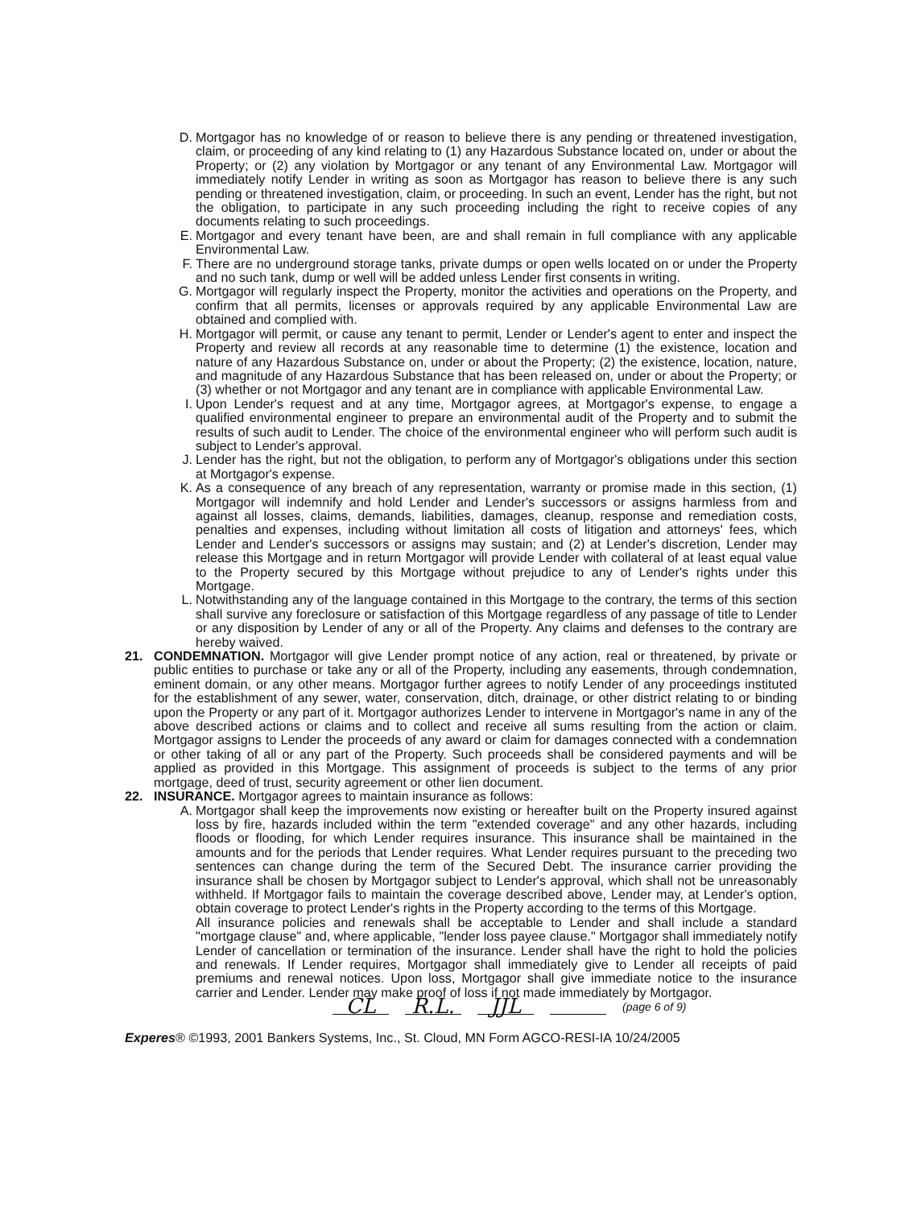D. Mortgagor has no knowledge of or reason to believe there is any pending or threatened investigation, claim, or proceeding of any kind relating to (1) any Hazardous Substance located on, under or about the Property; or (2) any violation by Mortgagor or any tenant of any Environmental Law. Mortgagor will immediately notify Lender in writing as soon as Mortgagor has reason to believe there is any such pending or threatened investigation, claim, or proceeding. In such an event, Lender has the right, but not the obligation, to participate in any such proceeding including the right to receive copies of any documents relating to such proceedings.
E. Mortgagor and every tenant have been, are and shall remain in full compliance with any applicable Environmental Law.
F. There are no underground storage tanks, private dumps or open wells located on or under the Property and no such tank, dump or well will be added unless Lender first consents in writing.
G. Mortgagor will regularly inspect the Property, monitor the activities and operations on the Property, and confirm that all permits, licenses or approvals required by any applicable Environmental Law are obtained and complied with.
H. Mortgagor will permit, or cause any tenant to permit, Lender or Lender's agent to enter and inspect the Property and review all records at any reasonable time to determine (1) the existence, location and nature of any Hazardous Substance on, under or about the Property; (2) the existence, location, nature, and magnitude of any Hazardous Substance that has been released on, under or about the Property; or (3) whether or not Mortgagor and any tenant are in compliance with applicable Environmental Law.
I. Upon Lender's request and at any time, Mortgagor agrees, at Mortgagor's expense, to engage a qualified environmental engineer to prepare an environmental audit of the Property and to submit the results of such audit to Lender. The choice of the environmental engineer who will perform such audit is subject to Lender's approval.
J. Lender has the right, but not the obligation, to perform any of Mortgagor's obligations under this section at Mortgagor's expense.
K. As a consequence of any breach of any representation, warranty or promise made in this section, (1) Mortgagor will indemnify and hold Lender and Lender's successors or assigns harmless from and against all losses, claims, demands, liabilities, damages, cleanup, response and remediation costs, penalties and expenses, including without limitation all costs of litigation and attorneys' fees, which Lender and Lender's successors or assigns may sustain; and (2) at Lender's discretion, Lender may release this Mortgage and in return Mortgagor will provide Lender with collateral of at least equal value to the Property secured by this Mortgage without prejudice to any of Lender's rights under this Mortgage.
L. Notwithstanding any of the language contained in this Mortgage to the contrary, the terms of this section shall survive any foreclosure or satisfaction of this Mortgage regardless of any passage of title to Lender or any disposition by Lender of any or all of the Property. Any claims and defenses to the contrary are hereby waived.
21. CONDEMNATION. Mortgagor will give Lender prompt notice of any action, real or threatened, by private or public entities to purchase or take any or all of the Property, including any easements, through condemnation, eminent domain, or any other means. Mortgagor further agrees to notify Lender of any proceedings instituted for the establishment of any sewer, water, conservation, ditch, drainage, or other district relating to or binding upon the Property or any part of it. Mortgagor authorizes Lender to intervene in Mortgagor's name in any of the above described actions or claims and to collect and receive all sums resulting from the action or claim. Mortgagor assigns to Lender the proceeds of any award or claim for damages connected with a condemnation or other taking of all or any part of the Property. Such proceeds shall be considered payments and will be applied as provided in this Mortgage. This assignment of proceeds is subject to the terms of any prior mortgage, deed of trust, security agreement or other lien document.
22. INSURANCE. Mortgagor agrees to maintain insurance as follows:
A. Mortgagor shall keep the improvements now existing or hereafter built on the Property insured against loss by fire, hazards included within the term "extended coverage" and any other hazards, including floods or flooding, for which Lender requires insurance. This insurance shall be maintained in the amounts and for the periods that Lender requires. What Lender requires pursuant to the preceding two sentences can change during the term of the Secured Debt. The insurance carrier providing the insurance shall be chosen by Mortgagor subject to Lender's approval, which shall not be unreasonably withheld. If Mortgagor fails to maintain the coverage described above, Lender may, at Lender's option, obtain coverage to protect Lender's rights in the Property according to the terms of this Mortgage.
All insurance policies and renewals shall be acceptable to Lender and shall include a standard "mortgage clause" and, where applicable, "lender loss payee clause." Mortgagor shall immediately notify Lender of cancellation or termination of the insurance. Lender shall have the right to hold the policies and renewals. If Lender requires, Mortgagor shall immediately give to Lender all receipts of paid premiums and renewal notices. Upon loss, Mortgagor shall give immediate notice to the insurance carrier and Lender. Lender may make proof of loss if not made immediately by Mortgagor.
CL R.L. JJL (page 6 of 9)
Experes® ©1993, 2001 Bankers Systems, Inc., St. Cloud, MN Form AGCO-RESI-IA 10/24/2005